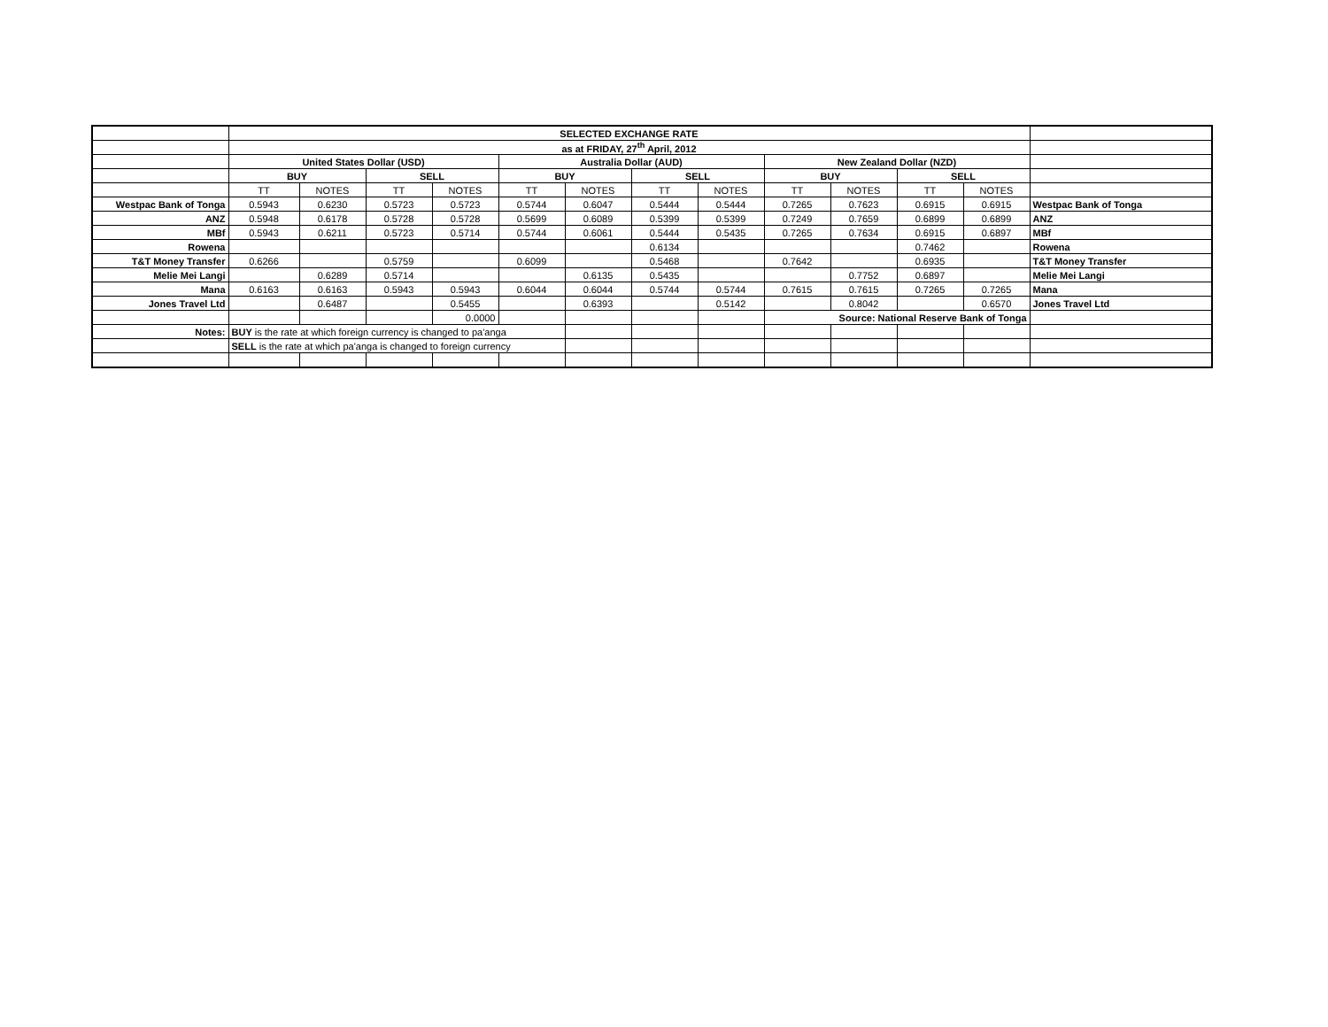| | SELECTED EXCHANGE RATE | | | | | | | | | | | | |
| | as at FRIDAY, 27<sup>th</sup> April, 2012 | | | | | | | | | | | | |
| | United States Dollar (USD) | | | | Australia Dollar (AUD) | | | | New Zealand Dollar (NZD) | | | | |
| | BUY | | SELL | | BUY | | SELL | | BUY | | SELL | | |
| | TT | NOTES | TT | NOTES | TT | NOTES | TT | NOTES | TT | NOTES | TT | NOTES | |
| Westpac Bank of Tonga | 0.5943 | 0.6230 | 0.5723 | 0.5723 | 0.5744 | 0.6047 | 0.5444 | 0.5444 | 0.7265 | 0.7623 | 0.6915 | 0.6915 | Westpac Bank of Tonga |
| ANZ | 0.5948 | 0.6178 | 0.5728 | 0.5728 | 0.5699 | 0.6089 | 0.5399 | 0.5399 | 0.7249 | 0.7659 | 0.6899 | 0.6899 | ANZ |
| MBf | 0.5943 | 0.6211 | 0.5723 | 0.5714 | 0.5744 | 0.6061 | 0.5444 | 0.5435 | 0.7265 | 0.7634 | 0.6915 | 0.6897 | MBf |
| Rowena | | | | | | | 0.6134 | | | | 0.7462 | | Rowena |
| T&T Money Transfer | 0.6266 | | 0.5759 | | 0.6099 | | 0.5468 | | 0.7642 | | 0.6935 | | T&T Money Transfer |
| Melie Mei Langi | | 0.6289 | 0.5714 | | | 0.6135 | 0.5435 | | | 0.7752 | 0.6897 | | Melie Mei Langi |
| Mana | 0.6163 | 0.6163 | 0.5943 | 0.5943 | 0.6044 | 0.6044 | 0.5744 | 0.5744 | 0.7615 | 0.7615 | 0.7265 | 0.7265 | Mana |
| Jones Travel Ltd | | 0.6487 | | 0.5455 | | 0.6393 | | 0.5142 | | 0.8042 | | 0.6570 | Jones Travel Ltd |
| | | | | 0.0000 | | | | | Source: National Reserve Bank of Tonga | | | | |
| Notes: | BUY is the rate at which foreign currency is changed to pa'anga | | | | | | | | | | | | |
| | SELL is the rate at which pa'anga is changed to foreign currency | | | | | | | | | | | | |